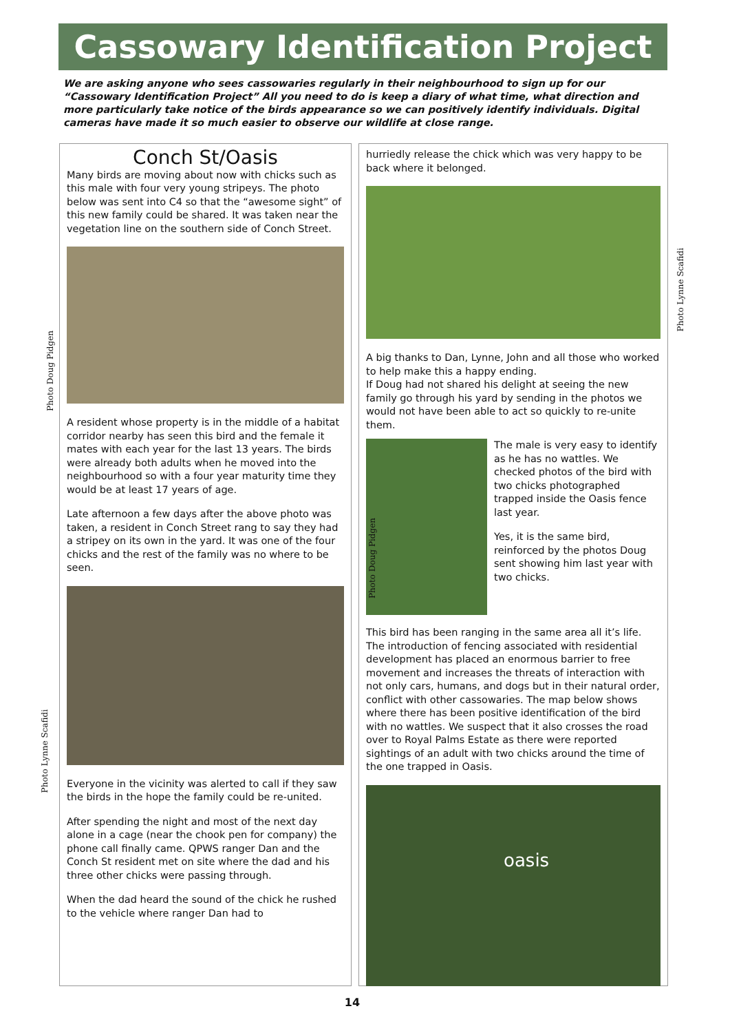Cassowary Identification Project
We are asking anyone who sees cassowaries regularly in their neighbourhood to sign up for our “Cassowary Identification Project” All you need to do is keep a diary of what time, what direction and more particularly take notice of the birds appearance so we can positively identify individuals. Digital cameras have made it so much easier to observe our wildlife at close range.
Conch St/Oasis
Many birds are moving about now with chicks such as this male with four very young stripeys. The photo below was sent into C4 so that the “awesome sight” of this new family could be shared. It was taken near the vegetation line on the southern side of Conch Street.
A resident whose property is in the middle of a habitat corridor nearby has seen this bird and the female it mates with each year for the last 13 years. The birds were already both adults when he moved into the neighbourhood so with a four year maturity time they would be at least 17 years of age.
Late afternoon a few days after the above photo was taken, a resident in Conch Street rang to say they had a stripey on its own in the yard. It was one of the four chicks and the rest of the family was no where to be seen.
Everyone in the vicinity was alerted to call if they saw the birds in the hope the family could be re-united.
After spending the night and most of the next day alone in a cage (near the chook pen for company) the phone call finally came. QPWS ranger Dan and the Conch St resident met on site where the dad and his three other chicks were passing through.
When the dad heard the sound of the chick he rushed to the vehicle where ranger Dan had to
hurriedly release the chick which was very happy to be back where it belonged.
A big thanks to Dan, Lynne, John and all those who worked to help make this a happy ending.
If Doug had not shared his delight at seeing the new family go through his yard by sending in the photos we would not have been able to act so quickly to re-unite them.
The male is very easy to identify as he has no wattles. We checked photos of the bird with two chicks photographed trapped inside the Oasis fence last year.
Yes, it is the same bird, reinforced by the photos Doug sent showing him last year with two chicks.
This bird has been ranging in the same area all it’s life. The introduction of fencing associated with residential development has placed an enormous barrier to free movement and increases the threats of interaction with not only cars, humans, and dogs but in their natural order, conflict with other cassowaries. The map below shows where there has been positive identification of the bird with no wattles. We suspect that it also crosses the road over to Royal Palms Estate as there were reported sightings of an adult with two chicks around the time of the one trapped in Oasis.
oasis
Photo Doug Pidgen
Photo Lynne Scafidi
Photo Lynne Scafidi
Photo Doug Pidgen
14